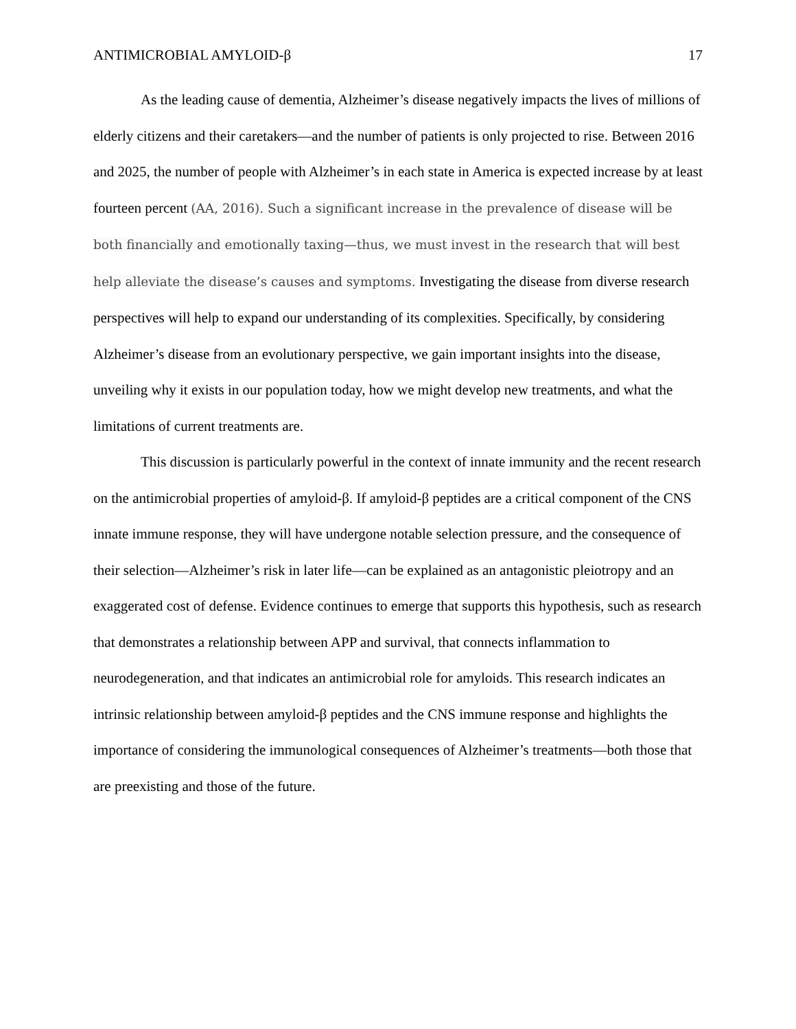ANTIMICROBIAL AMYLOID-β 17
As the leading cause of dementia, Alzheimer’s disease negatively impacts the lives of millions of elderly citizens and their caretakers—and the number of patients is only projected to rise. Between 2016 and 2025, the number of people with Alzheimer’s in each state in America is expected increase by at least fourteen percent (AA, 2016). Such a significant increase in the prevalence of disease will be both financially and emotionally taxing—thus, we must invest in the research that will best help alleviate the disease’s causes and symptoms. Investigating the disease from diverse research perspectives will help to expand our understanding of its complexities. Specifically, by considering Alzheimer’s disease from an evolutionary perspective, we gain important insights into the disease, unveiling why it exists in our population today, how we might develop new treatments, and what the limitations of current treatments are.
This discussion is particularly powerful in the context of innate immunity and the recent research on the antimicrobial properties of amyloid-β. If amyloid-β peptides are a critical component of the CNS innate immune response, they will have undergone notable selection pressure, and the consequence of their selection—Alzheimer’s risk in later life—can be explained as an antagonistic pleiotropy and an exaggerated cost of defense. Evidence continues to emerge that supports this hypothesis, such as research that demonstrates a relationship between APP and survival, that connects inflammation to neurodegeneration, and that indicates an antimicrobial role for amyloids. This research indicates an intrinsic relationship between amyloid-β peptides and the CNS immune response and highlights the importance of considering the immunological consequences of Alzheimer’s treatments—both those that are preexisting and those of the future.